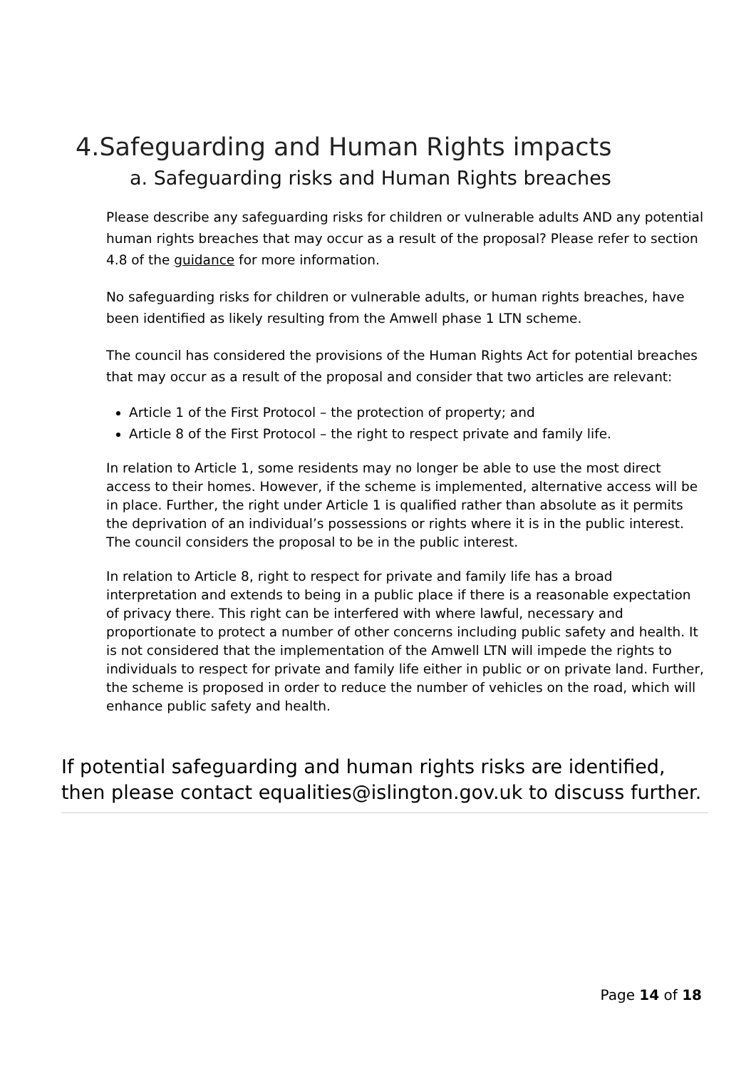4.Safeguarding and Human Rights impacts
a. Safeguarding risks and Human Rights breaches
Please describe any safeguarding risks for children or vulnerable adults AND any potential human rights breaches that may occur as a result of the proposal? Please refer to section 4.8 of the guidance for more information.
No safeguarding risks for children or vulnerable adults, or human rights breaches, have been identified as likely resulting from the Amwell phase 1 LTN scheme.
The council has considered the provisions of the Human Rights Act for potential breaches that may occur as a result of the proposal and consider that two articles are relevant:
Article 1 of the First Protocol – the protection of property; and
Article 8 of the First Protocol – the right to respect private and family life.
In relation to Article 1, some residents may no longer be able to use the most direct access to their homes. However, if the scheme is implemented, alternative access will be in place. Further, the right under Article 1 is qualified rather than absolute as it permits the deprivation of an individual’s possessions or rights where it is in the public interest. The council considers the proposal to be in the public interest.
In relation to Article 8, right to respect for private and family life has a broad interpretation and extends to being in a public place if there is a reasonable expectation of privacy there. This right can be interfered with where lawful, necessary and proportionate to protect a number of other concerns including public safety and health. It is not considered that the implementation of the Amwell LTN will impede the rights to individuals to respect for private and family life either in public or on private land. Further, the scheme is proposed in order to reduce the number of vehicles on the road, which will enhance public safety and health.
If potential safeguarding and human rights risks are identified, then please contact equalities@islington.gov.uk to discuss further.
Page 14 of 18